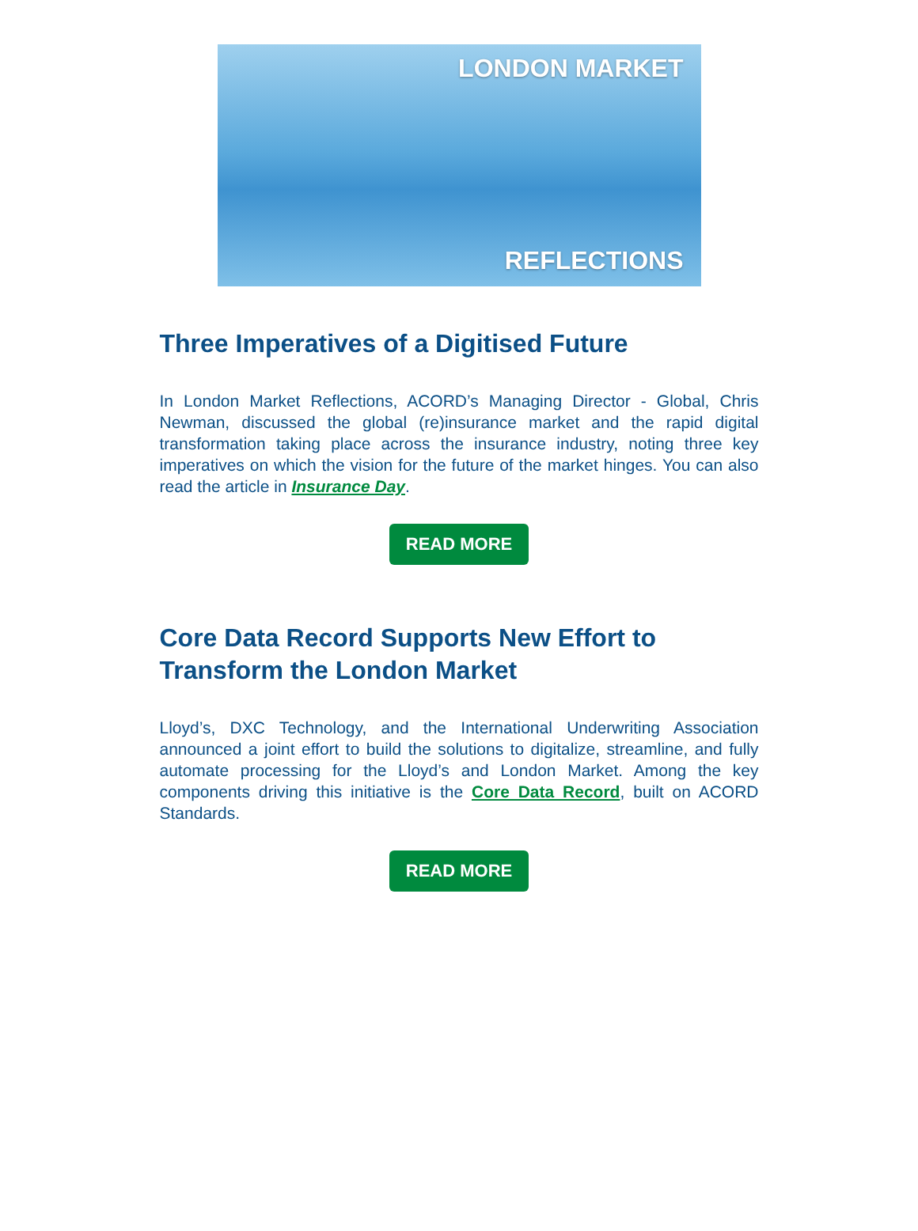LONDON MARKET
REFLECTIONS
Three Imperatives of a Digitised Future
In London Market Reflections, ACORD’s Managing Director - Global, Chris Newman, discussed the global (re)insurance market and the rapid digital transformation taking place across the insurance industry, noting three key imperatives on which the vision for the future of the market hinges. You can also read the article in Insurance Day.
READ MORE
Core Data Record Supports New Effort to Transform the London Market
Lloyd’s, DXC Technology, and the International Underwriting Association announced a joint effort to build the solutions to digitalize, streamline, and fully automate processing for the Lloyd’s and London Market. Among the key components driving this initiative is the Core Data Record, built on ACORD Standards.
READ MORE